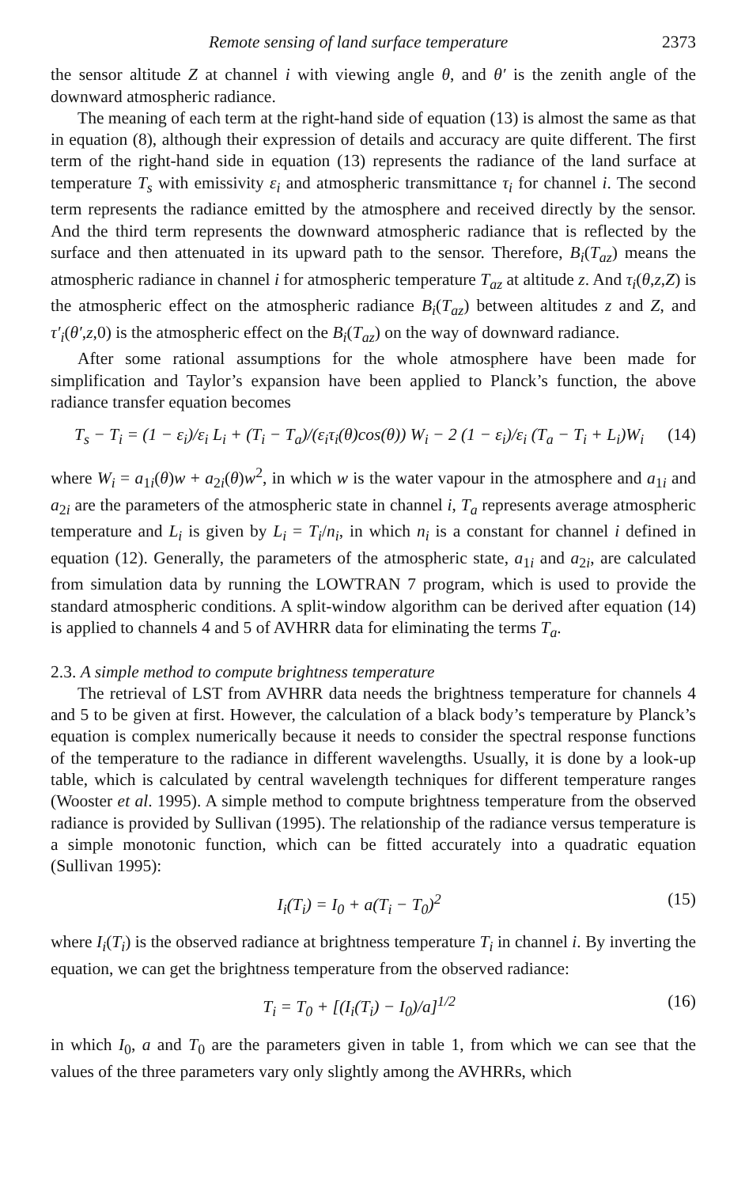Remote sensing of land surface temperature 2373
the sensor altitude Z at channel i with viewing angle θ, and θ′ is the zenith angle of the downward atmospheric radiance.
The meaning of each term at the right-hand side of equation (13) is almost the same as that in equation (8), although their expression of details and accuracy are quite different. The first term of the right-hand side in equation (13) represents the radiance of the land surface at temperature T<sub>s</sub> with emissivity ε<sub>i</sub> and atmospheric transmittance τ<sub>i</sub> for channel i. The second term represents the radiance emitted by the atmosphere and received directly by the sensor. And the third term represents the downward atmospheric radiance that is reflected by the surface and then attenuated in its upward path to the sensor. Therefore, B<sub>i</sub>(T<sub>az</sub>) means the atmospheric radiance in channel i for atmospheric temperature T<sub>az</sub> at altitude z. And τ<sub>i</sub>(θ,z,Z) is the atmospheric effect on the atmospheric radiance B<sub>i</sub>(T<sub>az</sub>) between altitudes z and Z, and τ′<sub>i</sub>(θ′,z,0) is the atmospheric effect on the B<sub>i</sub>(T<sub>az</sub>) on the way of downward radiance.
After some rational assumptions for the whole atmosphere have been made for simplification and Taylor’s expansion have been applied to Planck’s function, the above radiance transfer equation becomes
T<sub>s</sub> − T<sub>i</sub> = (1 − ε<sub>i</sub>)/ε<sub>i</sub> L<sub>i</sub> + (T<sub>i</sub> − T<sub>a</sub>)/(ε<sub>i</sub>τ<sub>i</sub>(θ)cos(θ)) W<sub>i</sub> − 2 (1 − ε<sub>i</sub>)/ε<sub>i</sub> (T<sub>a</sub> − T<sub>i</sub> + L<sub>i</sub>)W<sub>i</sub> (14)
where W<sub>i</sub> = a<sub>1i</sub>(θ)w + a<sub>2i</sub>(θ)w<sup>2</sup>, in which w is the water vapour in the atmosphere and a<sub>1i</sub> and a<sub>2i</sub> are the parameters of the atmospheric state in channel i, T<sub>a</sub> represents average atmospheric temperature and L<sub>i</sub> is given by L<sub>i</sub> = T<sub>i</sub>/n<sub>i</sub>, in which n<sub>i</sub> is a constant for channel i defined in equation (12). Generally, the parameters of the atmospheric state, a<sub>1i</sub> and a<sub>2i</sub>, are calculated from simulation data by running the LOWTRAN 7 program, which is used to provide the standard atmospheric conditions. A split-window algorithm can be derived after equation (14) is applied to channels 4 and 5 of AVHRR data for eliminating the terms T<sub>a</sub>.
2.3. A simple method to compute brightness temperature
The retrieval of LST from AVHRR data needs the brightness temperature for channels 4 and 5 to be given at first. However, the calculation of a black body’s temperature by Planck’s equation is complex numerically because it needs to consider the spectral response functions of the temperature to the radiance in different wavelengths. Usually, it is done by a look-up table, which is calculated by central wavelength techniques for different temperature ranges (Wooster et al. 1995). A simple method to compute brightness temperature from the observed radiance is provided by Sullivan (1995). The relationship of the radiance versus temperature is a simple monotonic function, which can be fitted accurately into a quadratic equation (Sullivan 1995):
I<sub>i</sub>(T<sub>i</sub>) = I<sub>0</sub> + a(T<sub>i</sub> − T<sub>0</sub>)<sup>2</sup> (15)
where I<sub>i</sub>(T<sub>i</sub>) is the observed radiance at brightness temperature T<sub>i</sub> in channel i. By inverting the equation, we can get the brightness temperature from the observed radiance:
T<sub>i</sub> = T<sub>0</sub> + [(I<sub>i</sub>(T<sub>i</sub>) − I<sub>0</sub>)/a]<sup>1/2</sup> (16)
in which I<sub>0</sub>, a and T<sub>0</sub> are the parameters given in table 1, from which we can see that the values of the three parameters vary only slightly among the AVHRRs, which